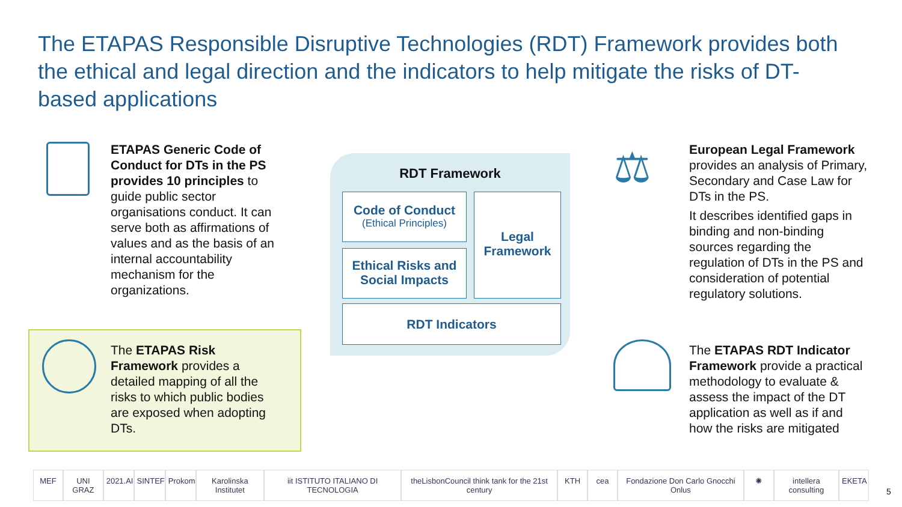The ETAPAS Responsible Disruptive Technologies (RDT) Framework provides both the ethical and legal direction and the indicators to help mitigate the risks of DT-based applications
ETAPAS Generic Code of Conduct for DTs in the PS provides 10 principles to guide public sector organisations conduct. It can serve both as affirmations of values and as the basis of an internal accountability mechanism for the organizations.
The ETAPAS Risk Framework provides a detailed mapping of all the risks to which public bodies are exposed when adopting DTs.
RDT Framework
Code of Conduct
(Ethical Principles)
Legal
Framework
Ethical Risks and
Social Impacts
RDT Indicators
⚖
European Legal Framework provides an analysis of Primary, Secondary and Case Law for DTs in the PS.
It describes identified gaps in binding and non-binding sources regarding the regulation of DTs in the PS and consideration of potential regulatory solutions.
The ETAPAS RDT Indicator Framework provide a practical methodology to evaluate & assess the impact of the DT application as well as if and how the risks are mitigated
MEF UNI GRAZ 2021.AI SINTEF Prokom Karolinska Institutet iit ISTITUTO ITALIANO DI TECNOLOGIA theLisbonCouncil think tank for the 21st century KTH cea Fondazione Don Carlo Gnocchi Onlus ✺ intellera consulting EKETA
5